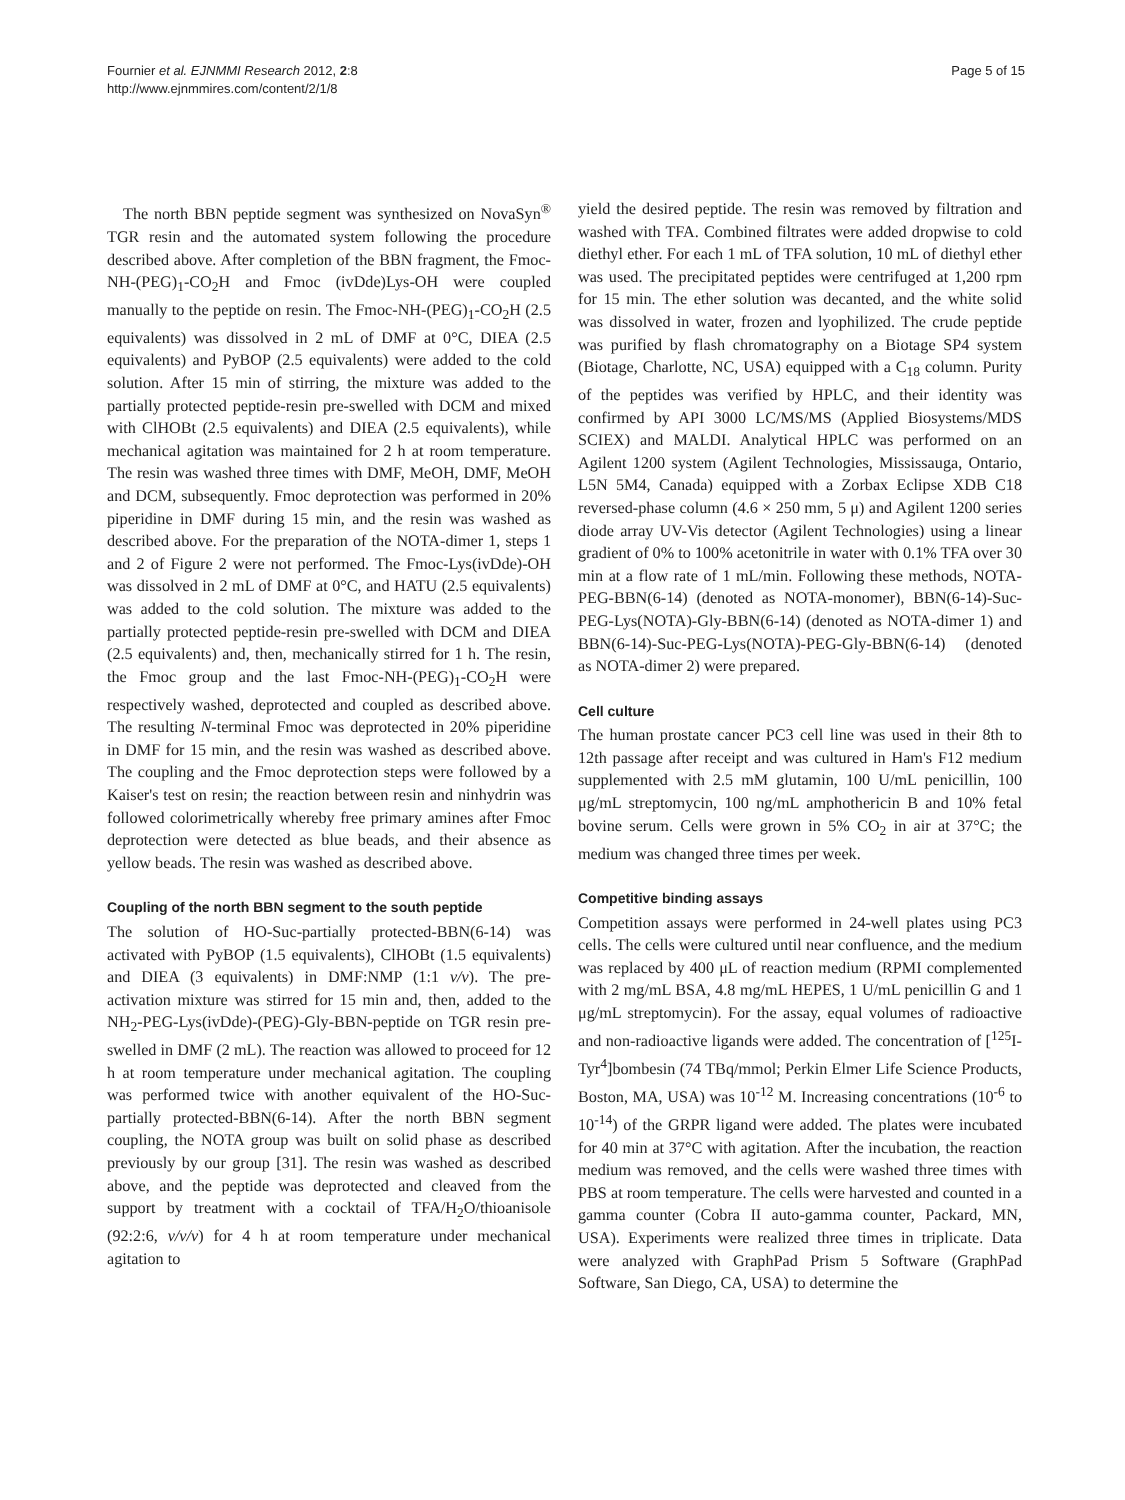Fournier et al. EJNMMI Research 2012, 2:8
http://www.ejnmmires.com/content/2/1/8
Page 5 of 15
The north BBN peptide segment was synthesized on NovaSyn<sup>®</sup> TGR resin and the automated system following the procedure described above. After completion of the BBN fragment, the Fmoc-NH-(PEG)<sub>1</sub>-CO<sub>2</sub>H and Fmoc (ivDde)Lys-OH were coupled manually to the peptide on resin. The Fmoc-NH-(PEG)<sub>1</sub>-CO<sub>2</sub>H (2.5 equivalents) was dissolved in 2 mL of DMF at 0°C, DIEA (2.5 equivalents) and PyBOP (2.5 equivalents) were added to the cold solution. After 15 min of stirring, the mixture was added to the partially protected peptide-resin pre-swelled with DCM and mixed with ClHOBt (2.5 equivalents) and DIEA (2.5 equivalents), while mechanical agitation was maintained for 2 h at room temperature. The resin was washed three times with DMF, MeOH, DMF, MeOH and DCM, subsequently. Fmoc deprotection was performed in 20% piperidine in DMF during 15 min, and the resin was washed as described above. For the preparation of the NOTA-dimer 1, steps 1 and 2 of Figure 2 were not performed. The Fmoc-Lys(ivDde)-OH was dissolved in 2 mL of DMF at 0°C, and HATU (2.5 equivalents) was added to the cold solution. The mixture was added to the partially protected peptide-resin pre-swelled with DCM and DIEA (2.5 equivalents) and, then, mechanically stirred for 1 h. The resin, the Fmoc group and the last Fmoc-NH-(PEG)<sub>1</sub>-CO<sub>2</sub>H were respectively washed, deprotected and coupled as described above. The resulting N-terminal Fmoc was deprotected in 20% piperidine in DMF for 15 min, and the resin was washed as described above. The coupling and the Fmoc deprotection steps were followed by a Kaiser's test on resin; the reaction between resin and ninhydrin was followed colorimetrically whereby free primary amines after Fmoc deprotection were detected as blue beads, and their absence as yellow beads. The resin was washed as described above.
Coupling of the north BBN segment to the south peptide
The solution of HO-Suc-partially protected-BBN(6-14) was activated with PyBOP (1.5 equivalents), ClHOBt (1.5 equivalents) and DIEA (3 equivalents) in DMF:NMP (1:1 v/v). The pre-activation mixture was stirred for 15 min and, then, added to the NH<sub>2</sub>-PEG-Lys(ivDde)-(PEG)-Gly-BBN-peptide on TGR resin pre-swelled in DMF (2 mL). The reaction was allowed to proceed for 12 h at room temperature under mechanical agitation. The coupling was performed twice with another equivalent of the HO-Suc-partially protected-BBN(6-14). After the north BBN segment coupling, the NOTA group was built on solid phase as described previously by our group [31]. The resin was washed as described above, and the peptide was deprotected and cleaved from the support by treatment with a cocktail of TFA/H<sub>2</sub>O/thioanisole (92:2:6, v/v/v) for 4 h at room temperature under mechanical agitation to
yield the desired peptide. The resin was removed by filtration and washed with TFA. Combined filtrates were added dropwise to cold diethyl ether. For each 1 mL of TFA solution, 10 mL of diethyl ether was used. The precipitated peptides were centrifuged at 1,200 rpm for 15 min. The ether solution was decanted, and the white solid was dissolved in water, frozen and lyophilized. The crude peptide was purified by flash chromatography on a Biotage SP4 system (Biotage, Charlotte, NC, USA) equipped with a C<sub>18</sub> column. Purity of the peptides was verified by HPLC, and their identity was confirmed by API 3000 LC/MS/MS (Applied Biosystems/MDS SCIEX) and MALDI. Analytical HPLC was performed on an Agilent 1200 system (Agilent Technologies, Mississauga, Ontario, L5N 5M4, Canada) equipped with a Zorbax Eclipse XDB C18 reversed-phase column (4.6 × 250 mm, 5 μ) and Agilent 1200 series diode array UV-Vis detector (Agilent Technologies) using a linear gradient of 0% to 100% acetonitrile in water with 0.1% TFA over 30 min at a flow rate of 1 mL/min. Following these methods, NOTA-PEG-BBN(6-14) (denoted as NOTA-monomer), BBN(6-14)-Suc-PEG-Lys(NOTA)-Gly-BBN(6-14) (denoted as NOTA-dimer 1) and BBN(6-14)-Suc-PEG-Lys(NOTA)-PEG-Gly-BBN(6-14) (denoted as NOTA-dimer 2) were prepared.
Cell culture
The human prostate cancer PC3 cell line was used in their 8th to 12th passage after receipt and was cultured in Ham's F12 medium supplemented with 2.5 mM glutamin, 100 U/mL penicillin, 100 μg/mL streptomycin, 100 ng/mL amphothericin B and 10% fetal bovine serum. Cells were grown in 5% CO<sub>2</sub> in air at 37°C; the medium was changed three times per week.
Competitive binding assays
Competition assays were performed in 24-well plates using PC3 cells. The cells were cultured until near confluence, and the medium was replaced by 400 μL of reaction medium (RPMI complemented with 2 mg/mL BSA, 4.8 mg/mL HEPES, 1 U/mL penicillin G and 1 μg/mL streptomycin). For the assay, equal volumes of radioactive and non-radioactive ligands were added. The concentration of [<sup>125</sup>I-Tyr<sup>4</sup>]bombesin (74 TBq/mmol; Perkin Elmer Life Science Products, Boston, MA, USA) was 10<sup>-12</sup> M. Increasing concentrations (10<sup>-6</sup> to 10<sup>-14</sup>) of the GRPR ligand were added. The plates were incubated for 40 min at 37°C with agitation. After the incubation, the reaction medium was removed, and the cells were washed three times with PBS at room temperature. The cells were harvested and counted in a gamma counter (Cobra II auto-gamma counter, Packard, MN, USA). Experiments were realized three times in triplicate. Data were analyzed with GraphPad Prism 5 Software (GraphPad Software, San Diego, CA, USA) to determine the